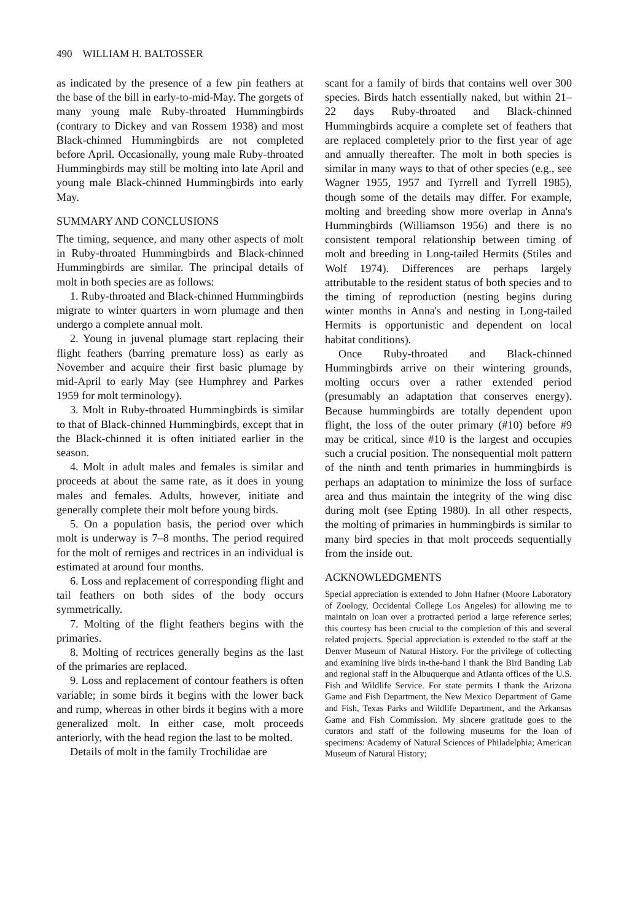490 WILLIAM H. BALTOSSER
as indicated by the presence of a few pin feathers at the base of the bill in early-to-mid-May. The gorgets of many young male Ruby-throated Hummingbirds (contrary to Dickey and van Rossem 1938) and most Black-chinned Hummingbirds are not completed before April. Occasionally, young male Ruby-throated Hummingbirds may still be molting into late April and young male Black-chinned Hummingbirds into early May.
SUMMARY AND CONCLUSIONS
The timing, sequence, and many other aspects of molt in Ruby-throated Hummingbirds and Black-chinned Hummingbirds are similar. The principal details of molt in both species are as follows:
1. Ruby-throated and Black-chinned Hummingbirds migrate to winter quarters in worn plumage and then undergo a complete annual molt.
2. Young in juvenal plumage start replacing their flight feathers (barring premature loss) as early as November and acquire their first basic plumage by mid-April to early May (see Humphrey and Parkes 1959 for molt terminology).
3. Molt in Ruby-throated Hummingbirds is similar to that of Black-chinned Hummingbirds, except that in the Black-chinned it is often initiated earlier in the season.
4. Molt in adult males and females is similar and proceeds at about the same rate, as it does in young males and females. Adults, however, initiate and generally complete their molt before young birds.
5. On a population basis, the period over which molt is underway is 7–8 months. The period required for the molt of remiges and rectrices in an individual is estimated at around four months.
6. Loss and replacement of corresponding flight and tail feathers on both sides of the body occurs symmetrically.
7. Molting of the flight feathers begins with the primaries.
8. Molting of rectrices generally begins as the last of the primaries are replaced.
9. Loss and replacement of contour feathers is often variable; in some birds it begins with the lower back and rump, whereas in other birds it begins with a more generalized molt. In either case, molt proceeds anteriorly, with the head region the last to be molted.
Details of molt in the family Trochilidae are
scant for a family of birds that contains well over 300 species. Birds hatch essentially naked, but within 21–22 days Ruby-throated and Black-chinned Hummingbirds acquire a complete set of feathers that are replaced completely prior to the first year of age and annually thereafter. The molt in both species is similar in many ways to that of other species (e.g., see Wagner 1955, 1957 and Tyrrell and Tyrrell 1985), though some of the details may differ. For example, molting and breeding show more overlap in Anna's Hummingbirds (Williamson 1956) and there is no consistent temporal relationship between timing of molt and breeding in Long-tailed Hermits (Stiles and Wolf 1974). Differences are perhaps largely attributable to the resident status of both species and to the timing of reproduction (nesting begins during winter months in Anna's and nesting in Long-tailed Hermits is opportunistic and dependent on local habitat conditions).
Once Ruby-throated and Black-chinned Hummingbirds arrive on their wintering grounds, molting occurs over a rather extended period (presumably an adaptation that conserves energy). Because hummingbirds are totally dependent upon flight, the loss of the outer primary (#10) before #9 may be critical, since #10 is the largest and occupies such a crucial position. The nonsequential molt pattern of the ninth and tenth primaries in hummingbirds is perhaps an adaptation to minimize the loss of surface area and thus maintain the integrity of the wing disc during molt (see Epting 1980). In all other respects, the molting of primaries in hummingbirds is similar to many bird species in that molt proceeds sequentially from the inside out.
ACKNOWLEDGMENTS
Special appreciation is extended to John Hafner (Moore Laboratory of Zoology, Occidental College Los Angeles) for allowing me to maintain on loan over a protracted period a large reference series; this courtesy has been crucial to the completion of this and several related projects. Special appreciation is extended to the staff at the Denver Museum of Natural History. For the privilege of collecting and examining live birds in-the-hand I thank the Bird Banding Lab and regional staff in the Albuquerque and Atlanta offices of the U.S. Fish and Wildlife Service. For state permits I thank the Arizona Game and Fish Department, the New Mexico Department of Game and Fish, Texas Parks and Wildlife Department, and the Arkansas Game and Fish Commission. My sincere gratitude goes to the curators and staff of the following museums for the loan of specimens: Academy of Natural Sciences of Philadelphia; American Museum of Natural History;